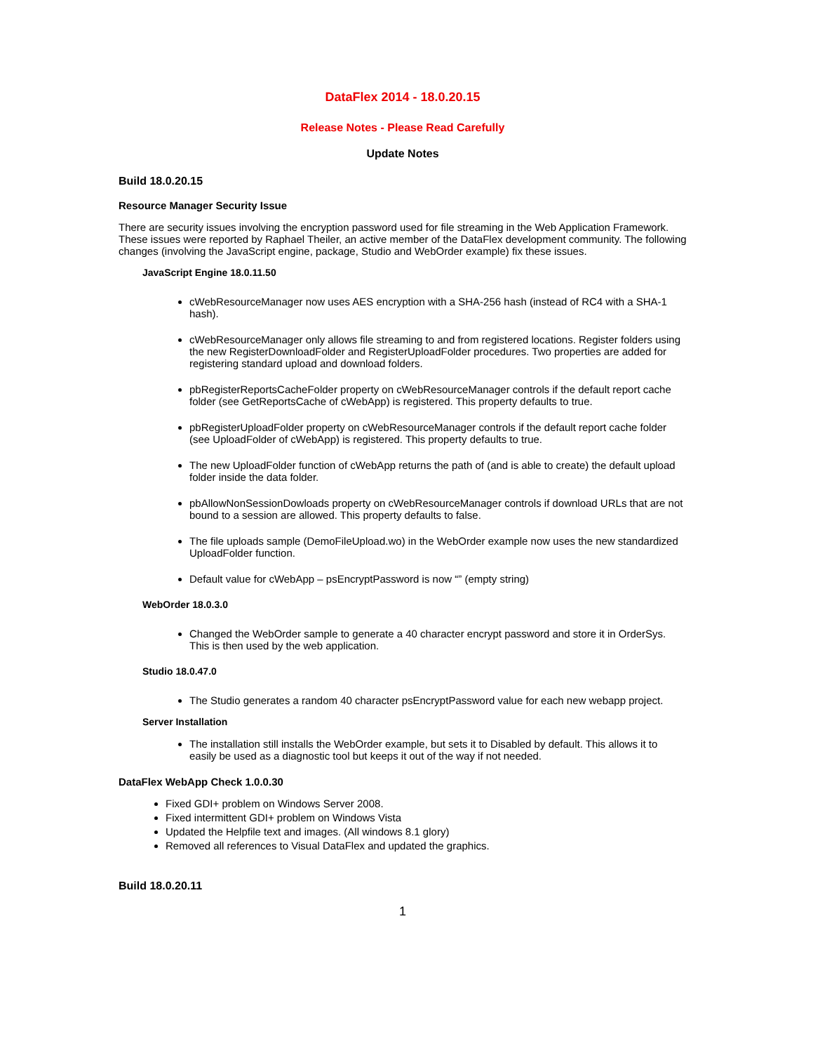DataFlex 2014 - 18.0.20.15
Release Notes - Please Read Carefully
Update Notes
Build 18.0.20.15
Resource Manager Security Issue
There are security issues involving the encryption password used for file streaming in the Web Application Framework. These issues were reported by Raphael Theiler, an active member of the DataFlex development community. The following changes (involving the JavaScript engine, package, Studio and WebOrder example) fix these issues.
JavaScript Engine 18.0.11.50
cWebResourceManager now uses AES encryption with a SHA-256 hash (instead of RC4 with a SHA-1 hash).
cWebResourceManager only allows file streaming to and from registered locations. Register folders using the new RegisterDownloadFolder and RegisterUploadFolder procedures. Two properties are added for registering standard upload and download folders.
pbRegisterReportsCacheFolder property on cWebResourceManager controls if the default report cache folder (see GetReportsCache of cWebApp) is registered. This property defaults to true.
pbRegisterUploadFolder property on cWebResourceManager controls if the default report cache folder (see UploadFolder of cWebApp) is registered. This property defaults to true.
The new UploadFolder function of cWebApp returns the path of (and is able to create) the default upload folder inside the data folder.
pbAllowNonSessionDowloads property on cWebResourceManager controls if download URLs that are not bound to a session are allowed. This property defaults to false.
The file uploads sample (DemoFileUpload.wo) in the WebOrder example now uses the new standardized UploadFolder function.
Default value for cWebApp – psEncryptPassword is now “” (empty string)
WebOrder 18.0.3.0
Changed the WebOrder sample to generate a 40 character encrypt password and store it in OrderSys. This is then used by the web application.
Studio 18.0.47.0
The Studio generates a random 40 character psEncryptPassword value for each new webapp project.
Server Installation
The installation still installs the WebOrder example, but sets it to Disabled by default. This allows it to easily be used as a diagnostic tool but keeps it out of the way if not needed.
DataFlex WebApp Check 1.0.0.30
Fixed GDI+ problem on Windows Server 2008.
Fixed intermittent GDI+ problem on Windows Vista
Updated the Helpfile text and images. (All windows 8.1 glory)
Removed all references to Visual DataFlex and updated the graphics.
Build 18.0.20.11
1